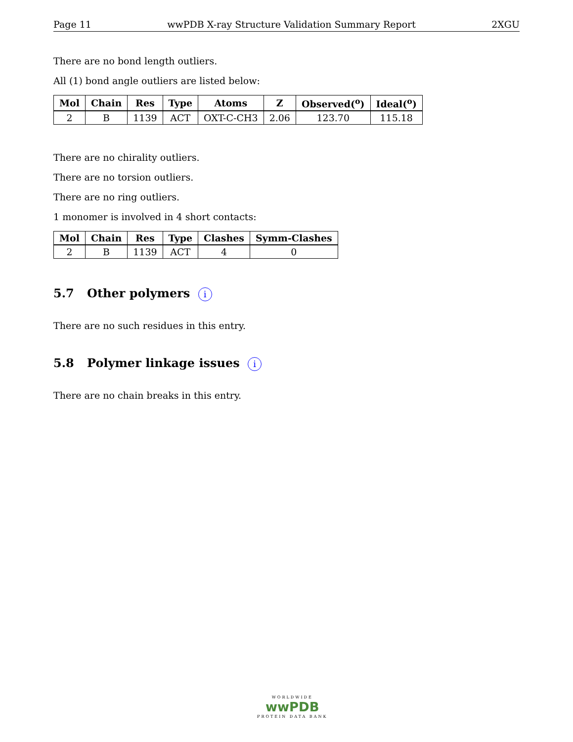Page 11 wwPDB X-ray Structure Validation Summary Report 2XGU
There are no bond length outliers.
All (1) bond angle outliers are listed below:
| Mol | Chain | Res | Type | Atoms | Z | Observed(<sup>o</sup>) | Ideal(<sup>o</sup>) |
| --- | --- | --- | --- | --- | --- | --- | --- |
| 2 | B | 1139 | ACT | OXT-C-CH3 | 2.06 | 123.70 | 115.18 |
There are no chirality outliers.
There are no torsion outliers.
There are no ring outliers.
1 monomer is involved in 4 short contacts:
| Mol | Chain | Res | Type | Clashes | Symm-Clashes |
| --- | --- | --- | --- | --- | --- |
| 2 | B | 1139 | ACT | 4 | 0 |
5.7 Other polymers i
There are no such residues in this entry.
5.8 Polymer linkage issues i
There are no chain breaks in this entry.
WORLDWIDE
wwPDB
PROTEIN DATA BANK